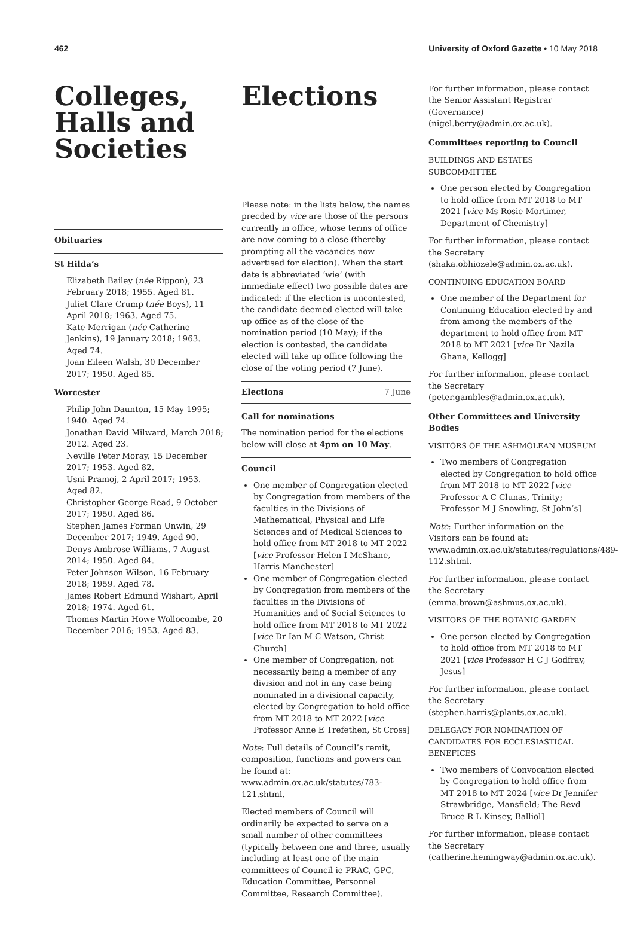462 University of Oxford Gazette • 10 May 2018
Colleges, Halls and Societies
Obituaries
St Hilda’s
Elizabeth Bailey (née Rippon), 23 February 2018; 1955. Aged 81.
Juliet Clare Crump (née Boys), 11 April 2018; 1963. Aged 75.
Kate Merrigan (née Catherine Jenkins), 19 January 2018; 1963. Aged 74.
Joan Eileen Walsh, 30 December 2017; 1950. Aged 85.
Worcester
Philip John Daunton, 15 May 1995; 1940. Aged 74.
Jonathan David Milward, March 2018; 2012. Aged 23.
Neville Peter Moray, 15 December 2017; 1953. Aged 82.
Usni Pramoj, 2 April 2017; 1953. Aged 82.
Christopher George Read, 9 October 2017; 1950. Aged 86.
Stephen James Forman Unwin, 29 December 2017; 1949. Aged 90.
Denys Ambrose Williams, 7 August 2014; 1950. Aged 84.
Peter Johnson Wilson, 16 February 2018; 1959. Aged 78.
James Robert Edmund Wishart, April 2018; 1974. Aged 61.
Thomas Martin Howe Wollocombe, 20 December 2016; 1953. Aged 83.
Elections
Please note: in the lists below, the names precded by vice are those of the persons currently in office, whose terms of office are now coming to a close (thereby prompting all the vacancies now advertised for election). When the start date is abbreviated ‘wie’ (with immediate effect) two possible dates are indicated: if the election is uncontested, the candidate deemed elected will take up office as of the close of the nomination period (10 May); if the election is contested, the candidate elected will take up office following the close of the voting period (7 June).
Elections 7 June
Call for nominations
The nomination period for the elections below will close at 4pm on 10 May.
Council
One member of Congregation elected by Congregation from members of the faculties in the Divisions of Mathematical, Physical and Life Sciences and of Medical Sciences to hold office from MT 2018 to MT 2022 [vice Professor Helen I McShane, Harris Manchester]
One member of Congregation elected by Congregation from members of the faculties in the Divisions of Humanities and of Social Sciences to hold office from MT 2018 to MT 2022 [vice Dr Ian M C Watson, Christ Church]
One member of Congregation, not necessarily being a member of any division and not in any case being nominated in a divisional capacity, elected by Congregation to hold office from MT 2018 to MT 2022 [vice Professor Anne E Trefethen, St Cross]
Note: Full details of Council’s remit, composition, functions and powers can be found at: www.admin.ox.ac.uk/statutes/783-121.shtml.
Elected members of Council will ordinarily be expected to serve on a small number of other committees (typically between one and three, usually including at least one of the main committees of Council ie PRAC, GPC, Education Committee, Personnel Committee, Research Committee).
For further information, please contact the Senior Assistant Registrar (Governance) (nigel.berry@admin.ox.ac.uk).
Committees reporting to Council
BUILDINGS AND ESTATES SUBCOMMITTEE
One person elected by Congregation to hold office from MT 2018 to MT 2021 [vice Ms Rosie Mortimer, Department of Chemistry]
For further information, please contact the Secretary (shaka.obhiozele@admin.ox.ac.uk).
CONTINUING EDUCATION BOARD
One member of the Department for Continuing Education elected by and from among the members of the department to hold office from MT 2018 to MT 2021 [vice Dr Nazila Ghana, Kellogg]
For further information, please contact the Secretary (peter.gambles@admin.ox.ac.uk).
Other Committees and University Bodies
VISITORS OF THE ASHMOLEAN MUSEUM
Two members of Congregation elected by Congregation to hold office from MT 2018 to MT 2022 [vice Professor A C Clunas, Trinity; Professor M J Snowling, St John’s]
Note: Further information on the Visitors can be found at: www.admin.ox.ac.uk/statutes/regulations/489-112.shtml.
For further information, please contact the Secretary (emma.brown@ashmus.ox.ac.uk).
VISITORS OF THE BOTANIC GARDEN
One person elected by Congregation to hold office from MT 2018 to MT 2021 [vice Professor H C J Godfray, Jesus]
For further information, please contact the Secretary (stephen.harris@plants.ox.ac.uk).
DELEGACY FOR NOMINATION OF CANDIDATES FOR ECCLESIASTICAL BENEFICES
Two members of Convocation elected by Congregation to hold office from MT 2018 to MT 2024 [vice Dr Jennifer Strawbridge, Mansfield; The Revd Bruce R L Kinsey, Balliol]
For further information, please contact the Secretary (catherine.hemingway@admin.ox.ac.uk).